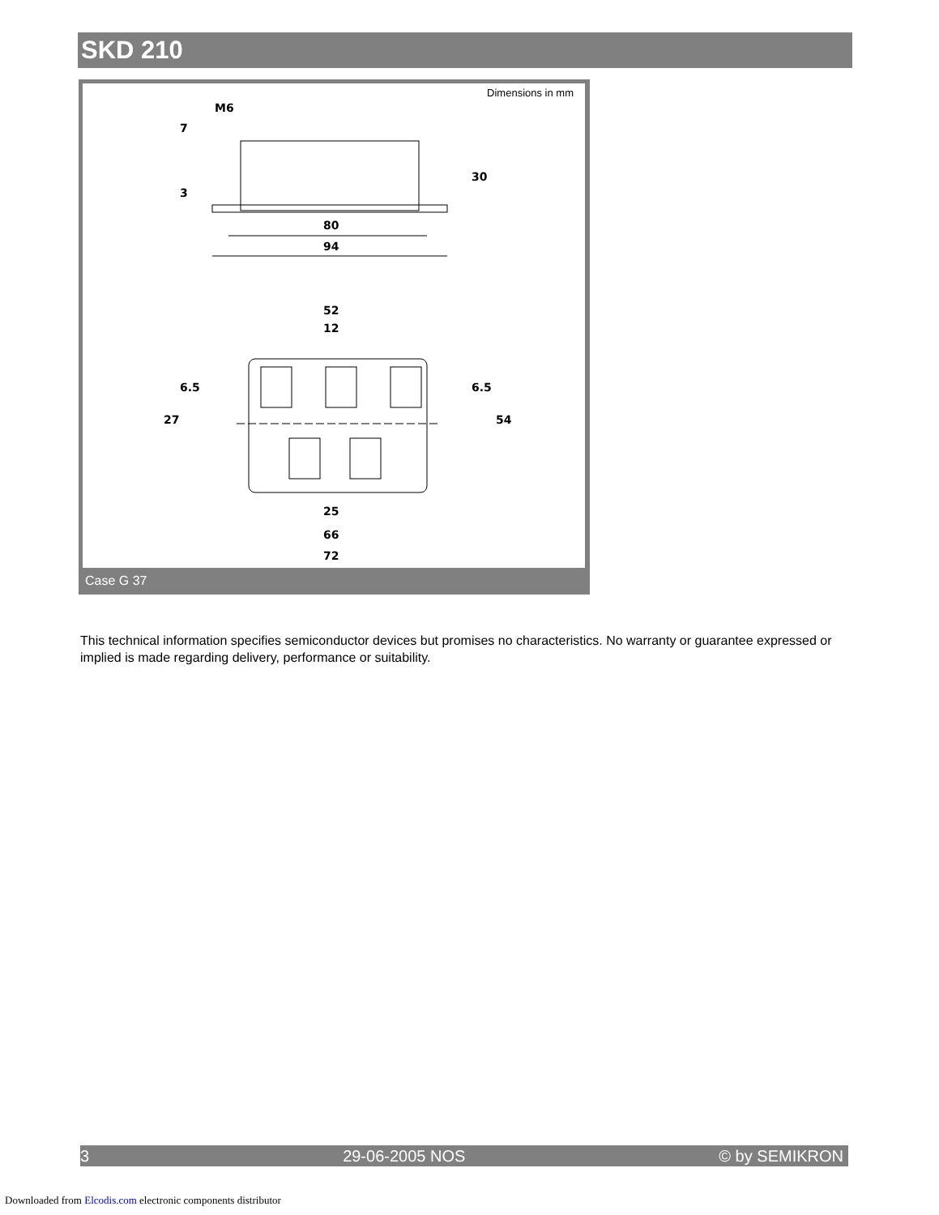SKD 210
Dimensions in mm
M6
80
94
52
12
25
66
72
30
54
6.5
6.5
27
7
3
Case G 37
This technical information specifies semiconductor devices but promises no characteristics. No warranty or guarantee expressed or implied is made regarding delivery, performance or suitability.
3 29-06-2005 NOS © by SEMIKRON
Downloaded from Elcodis.com electronic components distributor